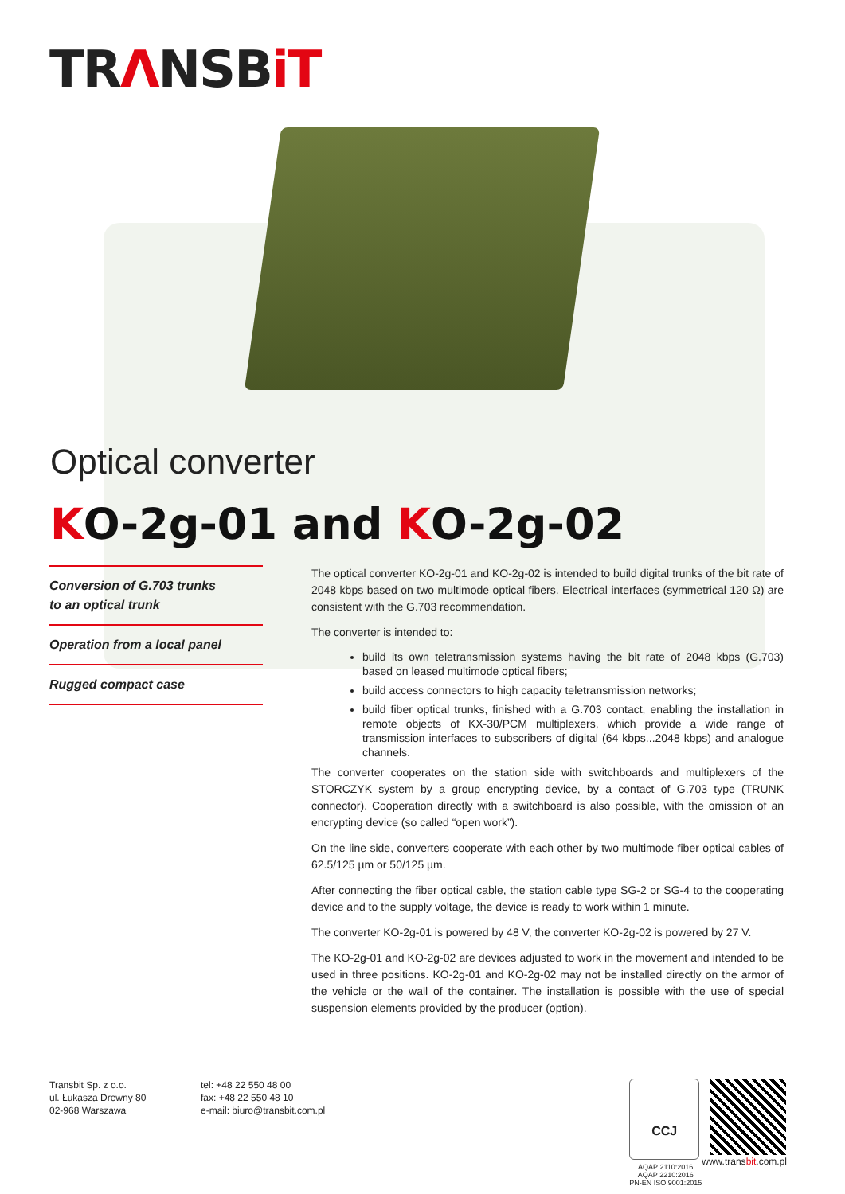TRΛNSBiT
Optical converter
KO-2g-01 and KO-2g-02
Conversion of G.703 trunks
to an optical trunk
Operation from a local panel
Rugged compact case
The optical converter KO-2g-01 and KO-2g-02 is intended to build digital trunks of the bit rate of 2048 kbps based on two multimode optical fibers. Electrical interfaces (symmetrical 120 Ω) are consistent with the G.703 recommendation.
The converter is intended to:
build its own teletransmission systems having the bit rate of 2048 kbps (G.703) based on leased multimode optical fibers;
build access connectors to high capacity teletransmission networks;
build fiber optical trunks, finished with a G.703 contact, enabling the installation in remote objects of KX-30/PCM multiplexers, which provide a wide range of transmission interfaces to subscribers of digital (64 kbps...2048 kbps) and analogue channels.
The converter cooperates on the station side with switchboards and multiplexers of the STORCZYK system by a group encrypting device, by a contact of G.703 type (TRUNK connector). Cooperation directly with a switchboard is also possible, with the omission of an encrypting device (so called “open work”).
On the line side, converters cooperate with each other by two multimode fiber optical cables of 62.5/125 µm or 50/125 µm.
After connecting the fiber optical cable, the station cable type SG-2 or SG-4 to the cooperating device and to the supply voltage, the device is ready to work within 1 minute.
The converter KO-2g-01 is powered by 48 V, the converter KO-2g-02 is powered by 27 V.
The KO-2g-01 and KO-2g-02 are devices adjusted to work in the movement and intended to be used in three positions. KO-2g-01 and KO-2g-02 may not be installed directly on the armor of the vehicle or the wall of the container. The installation is possible with the use of special suspension elements provided by the producer (option).
Transbit Sp. z o.o.
ul. Łukasza Drewny 80
02-968 Warszawa
tel: +48 22 550 48 00
fax: +48 22 550 48 10
e-mail: biuro@transbit.com.pl
CCJ
AQAP 2110:2016
AQAP 2210:2016
PN-EN ISO 9001:2015
www.transbit.com.pl